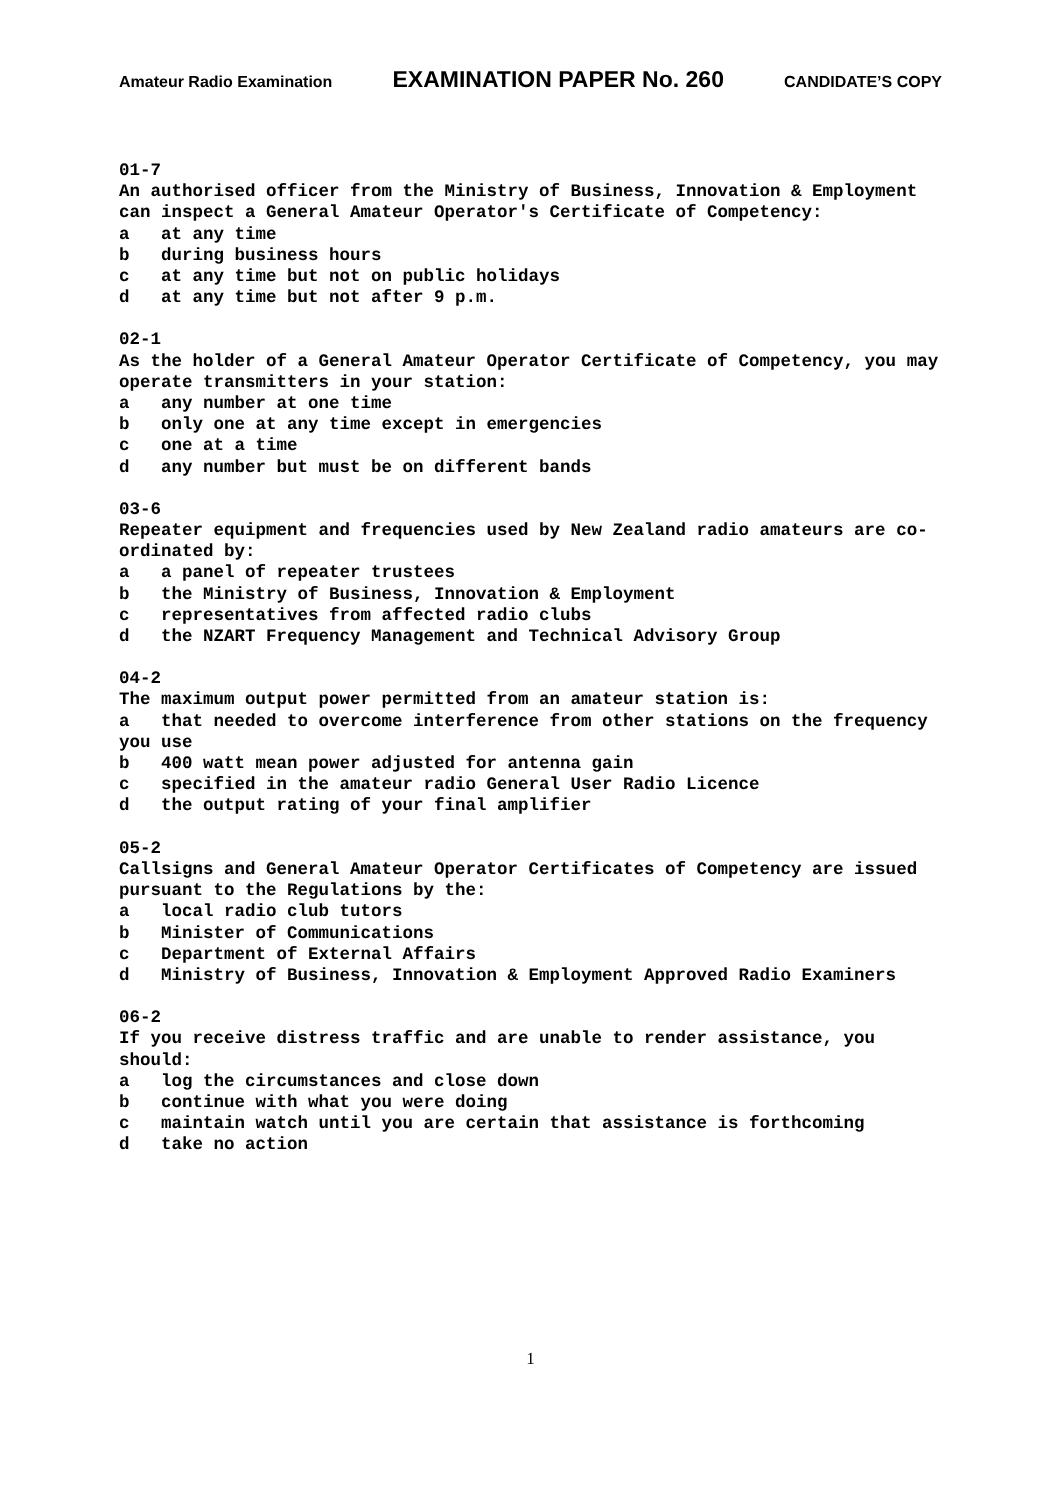Amateur Radio Examination EXAMINATION PAPER No. 260 CANDIDATE’S COPY
01-7
An authorised officer from the Ministry of Business, Innovation & Employment can inspect a General Amateur Operator's Certificate of Competency:
a at any time
b during business hours
c at any time but not on public holidays
d at any time but not after 9 p.m.
02-1
As the holder of a General Amateur Operator Certificate of Competency, you may operate transmitters in your station:
a any number at one time
b only one at any time except in emergencies
c one at a time
d any number but must be on different bands
03-6
Repeater equipment and frequencies used by New Zealand radio amateurs are co-ordinated by:
a a panel of repeater trustees
b the Ministry of Business, Innovation & Employment
c representatives from affected radio clubs
d the NZART Frequency Management and Technical Advisory Group
04-2
The maximum output power permitted from an amateur station is:
a that needed to overcome interference from other stations on the frequency you use
b 400 watt mean power adjusted for antenna gain
c specified in the amateur radio General User Radio Licence
d the output rating of your final amplifier
05-2
Callsigns and General Amateur Operator Certificates of Competency are issued pursuant to the Regulations by the:
a local radio club tutors
b Minister of Communications
c Department of External Affairs
d Ministry of Business, Innovation & Employment Approved Radio Examiners
06-2
If you receive distress traffic and are unable to render assistance, you should:
a log the circumstances and close down
b continue with what you were doing
c maintain watch until you are certain that assistance is forthcoming
d take no action
1